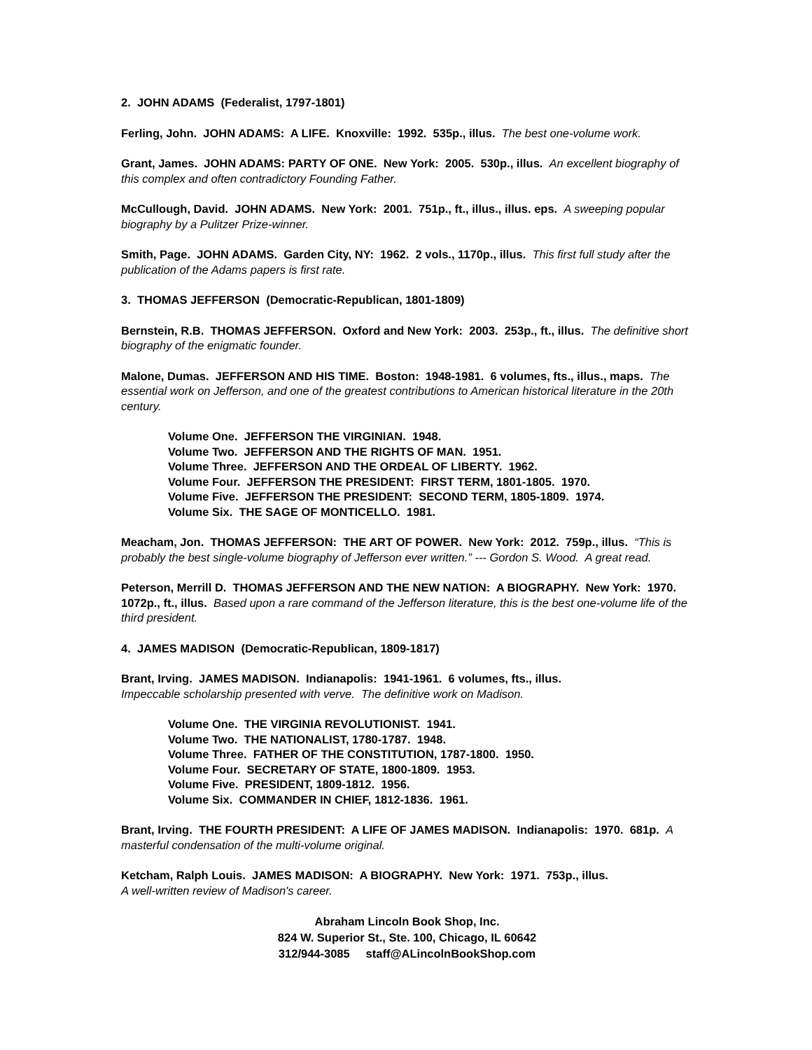2. JOHN ADAMS (Federalist, 1797-1801)
Ferling, John. JOHN ADAMS: A LIFE. Knoxville: 1992. 535p., illus. The best one-volume work.
Grant, James. JOHN ADAMS: PARTY OF ONE. New York: 2005. 530p., illus. An excellent biography of this complex and often contradictory Founding Father.
McCullough, David. JOHN ADAMS. New York: 2001. 751p., ft., illus., illus. eps. A sweeping popular biography by a Pulitzer Prize-winner.
Smith, Page. JOHN ADAMS. Garden City, NY: 1962. 2 vols., 1170p., illus. This first full study after the publication of the Adams papers is first rate.
3. THOMAS JEFFERSON (Democratic-Republican, 1801-1809)
Bernstein, R.B. THOMAS JEFFERSON. Oxford and New York: 2003. 253p., ft., illus. The definitive short biography of the enigmatic founder.
Malone, Dumas. JEFFERSON AND HIS TIME. Boston: 1948-1981. 6 volumes, fts., illus., maps. The essential work on Jefferson, and one of the greatest contributions to American historical literature in the 20th century.
Volume One. JEFFERSON THE VIRGINIAN. 1948.
Volume Two. JEFFERSON AND THE RIGHTS OF MAN. 1951.
Volume Three. JEFFERSON AND THE ORDEAL OF LIBERTY. 1962.
Volume Four. JEFFERSON THE PRESIDENT: FIRST TERM, 1801-1805. 1970.
Volume Five. JEFFERSON THE PRESIDENT: SECOND TERM, 1805-1809. 1974.
Volume Six. THE SAGE OF MONTICELLO. 1981.
Meacham, Jon. THOMAS JEFFERSON: THE ART OF POWER. New York: 2012. 759p., illus. “This is probably the best single-volume biography of Jefferson ever written.” --- Gordon S. Wood. A great read.
Peterson, Merrill D. THOMAS JEFFERSON AND THE NEW NATION: A BIOGRAPHY. New York: 1970. 1072p., ft., illus. Based upon a rare command of the Jefferson literature, this is the best one-volume life of the third president.
4. JAMES MADISON (Democratic-Republican, 1809-1817)
Brant, Irving. JAMES MADISON. Indianapolis: 1941-1961. 6 volumes, fts., illus.
Impeccable scholarship presented with verve. The definitive work on Madison.
Volume One. THE VIRGINIA REVOLUTIONIST. 1941.
Volume Two. THE NATIONALIST, 1780-1787. 1948.
Volume Three. FATHER OF THE CONSTITUTION, 1787-1800. 1950.
Volume Four. SECRETARY OF STATE, 1800-1809. 1953.
Volume Five. PRESIDENT, 1809-1812. 1956.
Volume Six. COMMANDER IN CHIEF, 1812-1836. 1961.
Brant, Irving. THE FOURTH PRESIDENT: A LIFE OF JAMES MADISON. Indianapolis: 1970. 681p. A masterful condensation of the multi-volume original.
Ketcham, Ralph Louis. JAMES MADISON: A BIOGRAPHY. New York: 1971. 753p., illus.
A well-written review of Madison's career.
Abraham Lincoln Book Shop, Inc.
824 W. Superior St., Ste. 100, Chicago, IL 60642
312/944-3085 staff@ALincolnBookShop.com